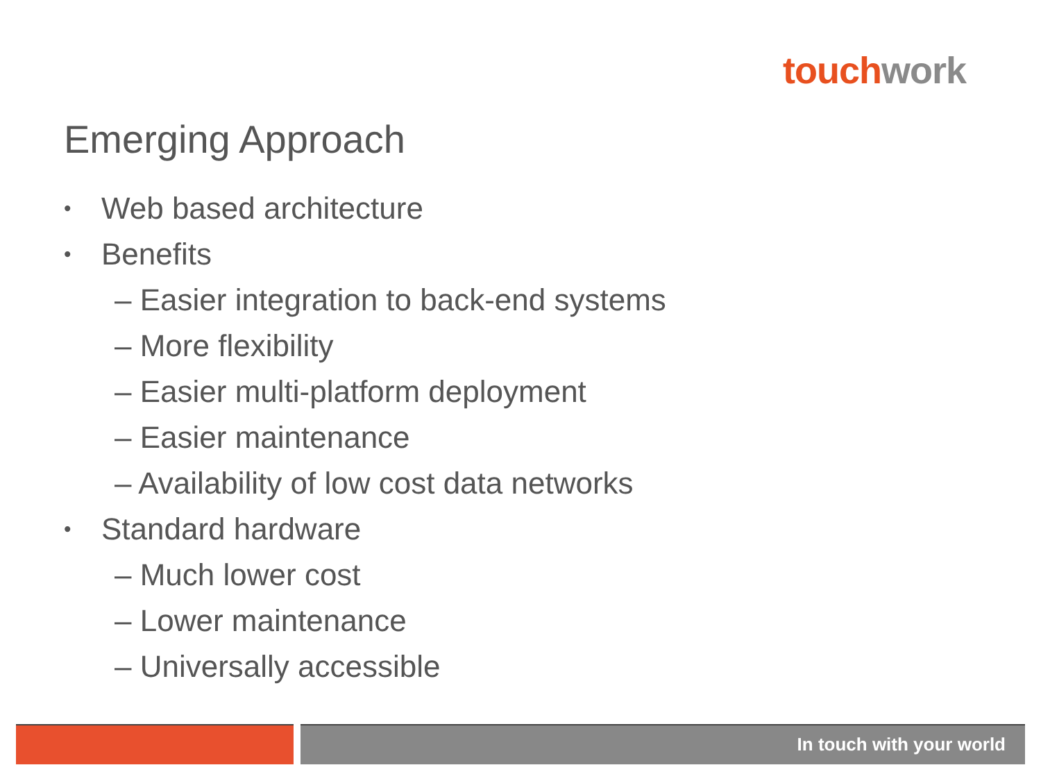touch work
Emerging Approach
• Web based architecture
• Benefits
– Easier integration to back-end systems
– More flexibility
– Easier multi-platform deployment
– Easier maintenance
– Availability of low cost data networks
• Standard hardware
– Much lower cost
– Lower maintenance
– Universally accessible
In touch with your world